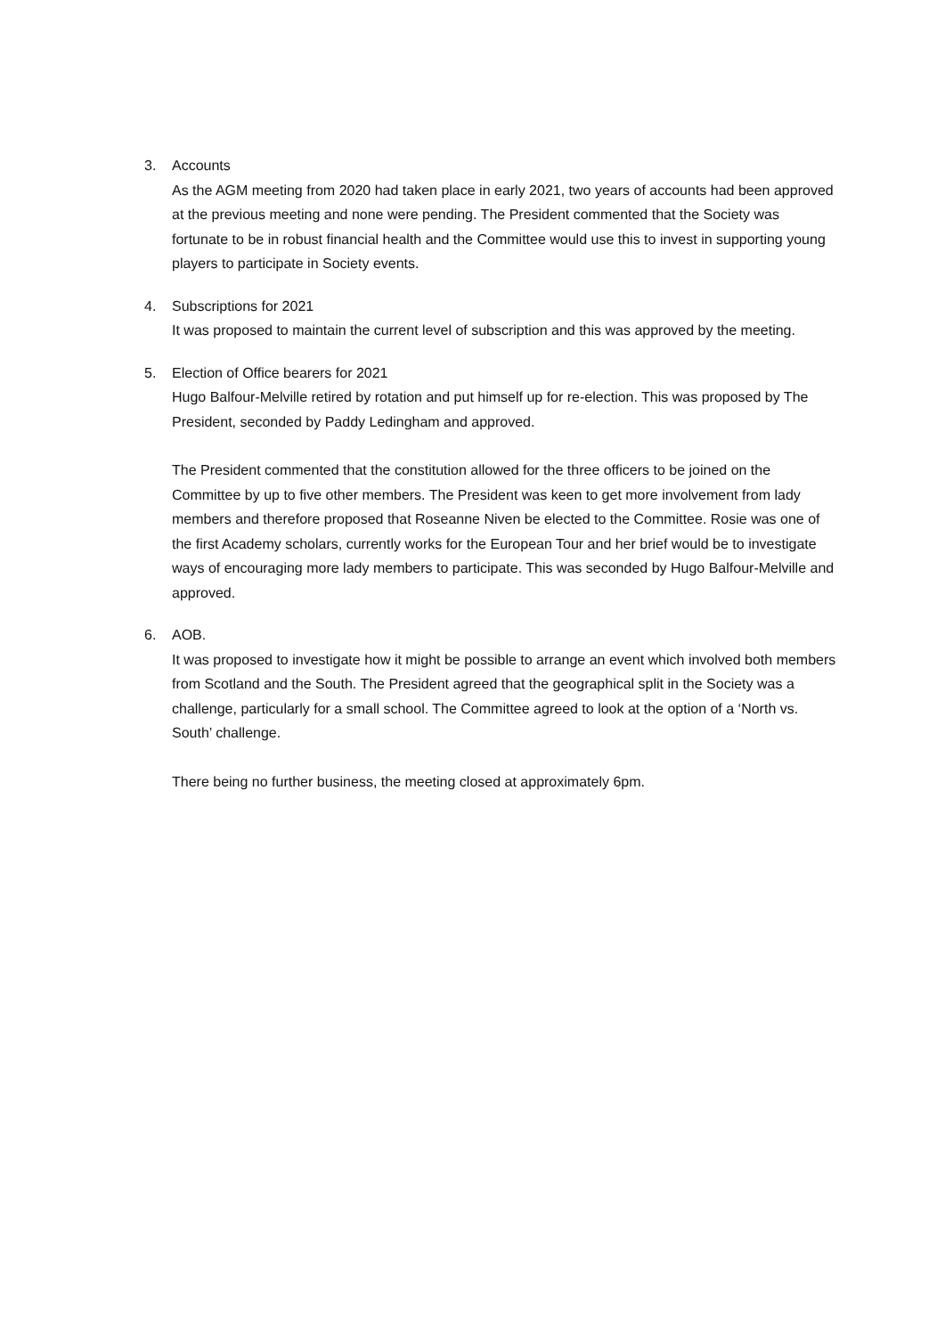3. Accounts
As the AGM meeting from 2020 had taken place in early 2021, two years of accounts had been approved at the previous meeting and none were pending. The President commented that the Society was fortunate to be in robust financial health and the Committee would use this to invest in supporting young players to participate in Society events.
4. Subscriptions for 2021
It was proposed to maintain the current level of subscription and this was approved by the meeting.
5. Election of Office bearers for 2021
Hugo Balfour-Melville retired by rotation and put himself up for re-election. This was proposed by The President, seconded by Paddy Ledingham and approved.
The President commented that the constitution allowed for the three officers to be joined on the Committee by up to five other members. The President was keen to get more involvement from lady members and therefore proposed that Roseanne Niven be elected to the Committee. Rosie was one of the first Academy scholars, currently works for the European Tour and her brief would be to investigate ways of encouraging more lady members to participate. This was seconded by Hugo Balfour-Melville and approved.
6. AOB.
It was proposed to investigate how it might be possible to arrange an event which involved both members from Scotland and the South. The President agreed that the geographical split in the Society was a challenge, particularly for a small school. The Committee agreed to look at the option of a ‘North vs. South’ challenge.
There being no further business, the meeting closed at approximately 6pm.